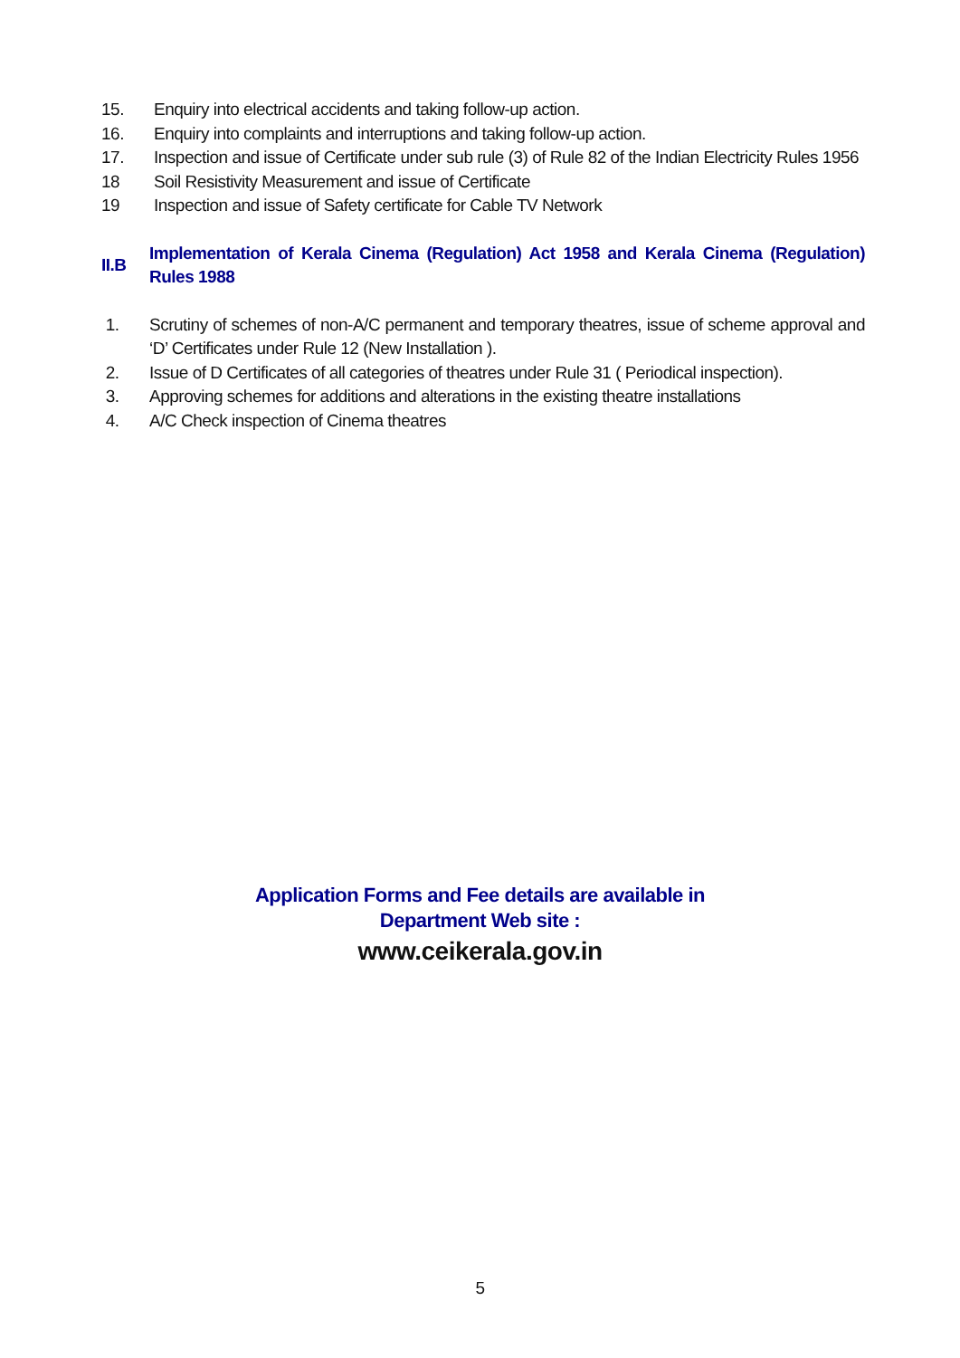15. Enquiry into electrical accidents and taking follow-up action.
16. Enquiry into complaints and interruptions and taking follow-up action.
17. Inspection and issue of Certificate under sub rule (3) of Rule 82 of the Indian Electricity Rules 1956
18 Soil Resistivity Measurement and issue of Certificate
19 Inspection and issue of Safety certificate for Cable TV Network
II.B
Implementation of Kerala Cinema (Regulation) Act 1958 and Kerala Cinema (Regulation) Rules 1988
1. Scrutiny of schemes of non-A/C permanent and temporary theatres, issue of scheme approval and ‘D’ Certificates under Rule 12 (New Installation ).
2. Issue of D Certificates of all categories of theatres under Rule 31 ( Periodical inspection).
3. Approving schemes for additions and alterations in the existing theatre installations
4. A/C Check inspection of Cinema theatres
Application Forms and Fee details are available in
Department Web site :
www.ceikerala.gov.in
5